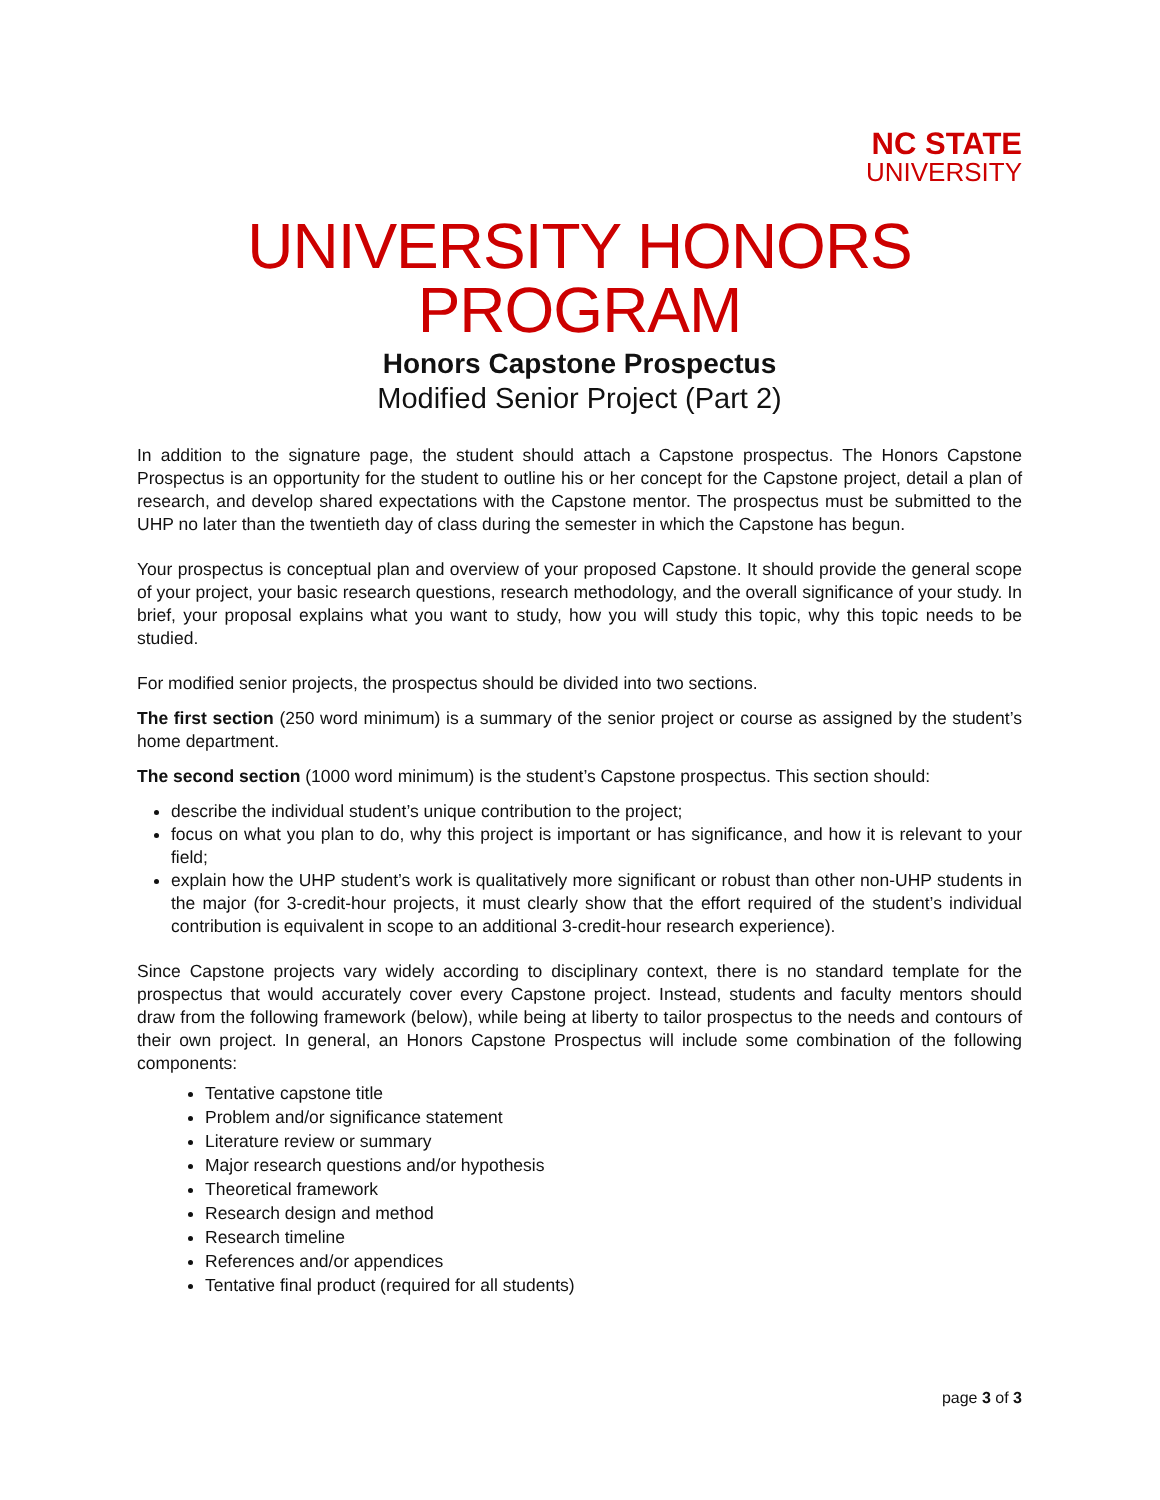NC STATE
UNIVERSITY
UNIVERSITY HONORS PROGRAM
Honors Capstone Prospectus
Modified Senior Project (Part 2)
In addition to the signature page, the student should attach a Capstone prospectus. The Honors Capstone Prospectus is an opportunity for the student to outline his or her concept for the Capstone project, detail a plan of research, and develop shared expectations with the Capstone mentor. The prospectus must be submitted to the UHP no later than the twentieth day of class during the semester in which the Capstone has begun.
Your prospectus is conceptual plan and overview of your proposed Capstone. It should provide the general scope of your project, your basic research questions, research methodology, and the overall significance of your study. In brief, your proposal explains what you want to study, how you will study this topic, why this topic needs to be studied.
For modified senior projects, the prospectus should be divided into two sections.
The first section (250 word minimum) is a summary of the senior project or course as assigned by the student’s home department.
The second section (1000 word minimum) is the student’s Capstone prospectus. This section should:
describe the individual student’s unique contribution to the project;
focus on what you plan to do, why this project is important or has significance, and how it is relevant to your field;
explain how the UHP student’s work is qualitatively more significant or robust than other non-UHP students in the major (for 3-credit-hour projects, it must clearly show that the effort required of the student’s individual contribution is equivalent in scope to an additional 3-credit-hour research experience).
Since Capstone projects vary widely according to disciplinary context, there is no standard template for the prospectus that would accurately cover every Capstone project. Instead, students and faculty mentors should draw from the following framework (below), while being at liberty to tailor prospectus to the needs and contours of their own project. In general, an Honors Capstone Prospectus will include some combination of the following components:
Tentative capstone title
Problem and/or significance statement
Literature review or summary
Major research questions and/or hypothesis
Theoretical framework
Research design and method
Research timeline
References and/or appendices
Tentative final product (required for all students)
page 3 of 3